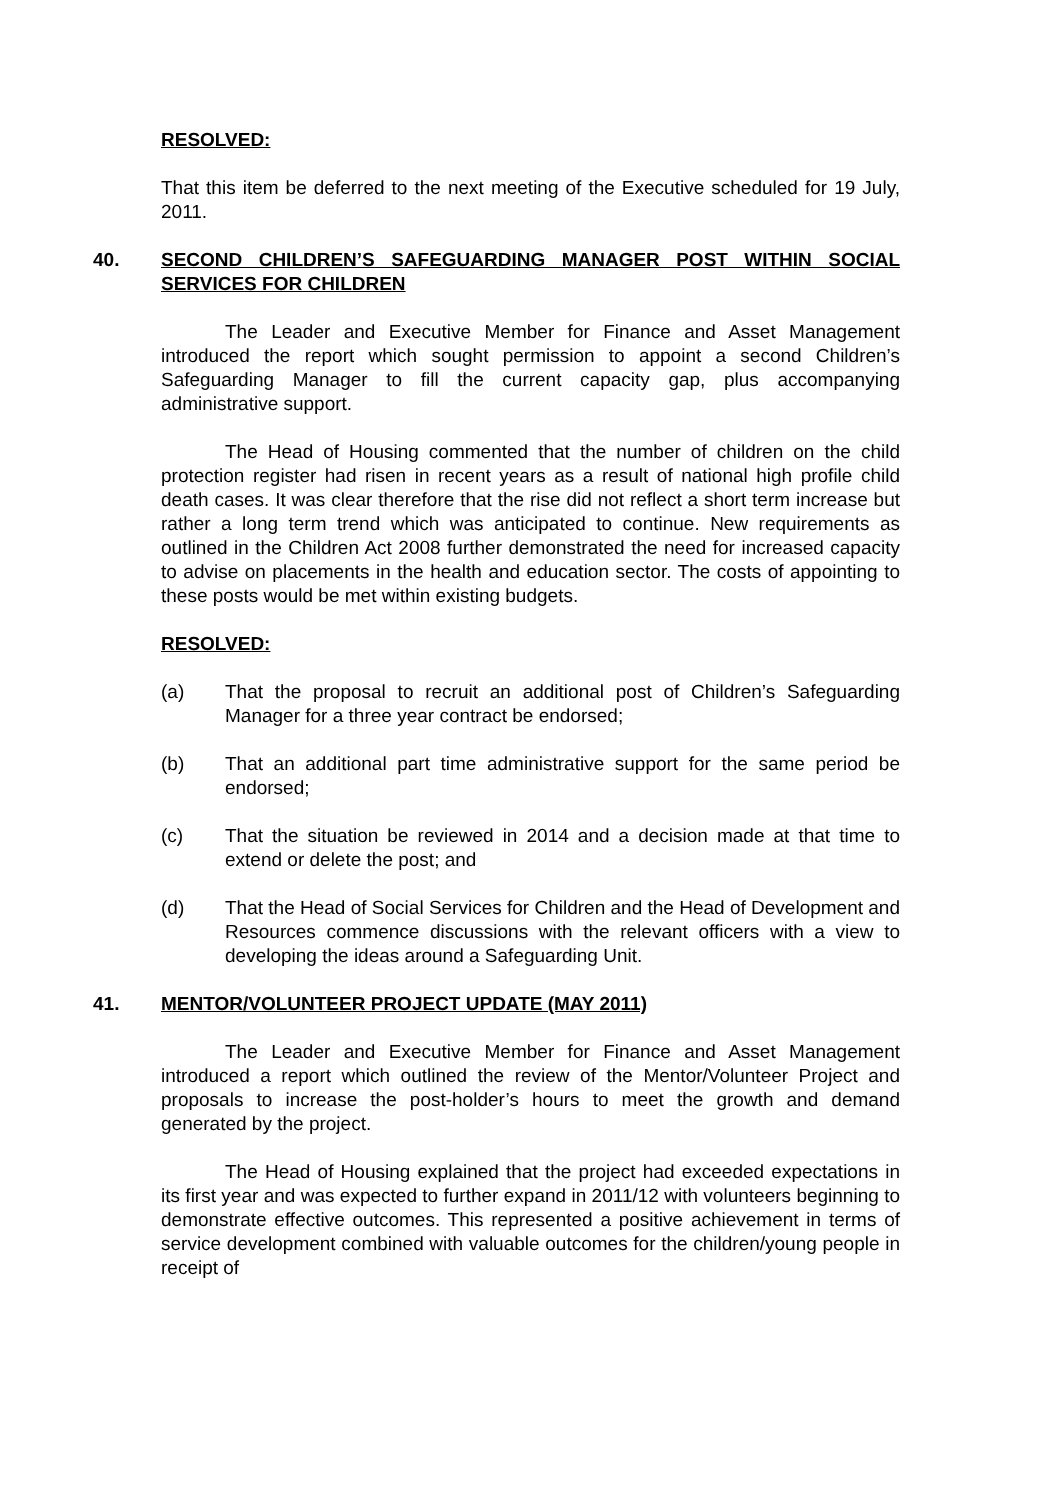RESOLVED:
That this item be deferred to the next meeting of the Executive scheduled for 19 July, 2011.
40. SECOND CHILDREN’S SAFEGUARDING MANAGER POST WITHIN SOCIAL SERVICES FOR CHILDREN
The Leader and Executive Member for Finance and Asset Management introduced the report which sought permission to appoint a second Children’s Safeguarding Manager to fill the current capacity gap, plus accompanying administrative support.
The Head of Housing commented that the number of children on the child protection register had risen in recent years as a result of national high profile child death cases. It was clear therefore that the rise did not reflect a short term increase but rather a long term trend which was anticipated to continue. New requirements as outlined in the Children Act 2008 further demonstrated the need for increased capacity to advise on placements in the health and education sector. The costs of appointing to these posts would be met within existing budgets.
RESOLVED:
(a) That the proposal to recruit an additional post of Children’s Safeguarding Manager for a three year contract be endorsed;
(b) That an additional part time administrative support for the same period be endorsed;
(c) That the situation be reviewed in 2014 and a decision made at that time to extend or delete the post; and
(d) That the Head of Social Services for Children and the Head of Development and Resources commence discussions with the relevant officers with a view to developing the ideas around a Safeguarding Unit.
41. MENTOR/VOLUNTEER PROJECT UPDATE (MAY 2011)
The Leader and Executive Member for Finance and Asset Management introduced a report which outlined the review of the Mentor/Volunteer Project and proposals to increase the post-holder’s hours to meet the growth and demand generated by the project.
The Head of Housing explained that the project had exceeded expectations in its first year and was expected to further expand in 2011/12 with volunteers beginning to demonstrate effective outcomes. This represented a positive achievement in terms of service development combined with valuable outcomes for the children/young people in receipt of